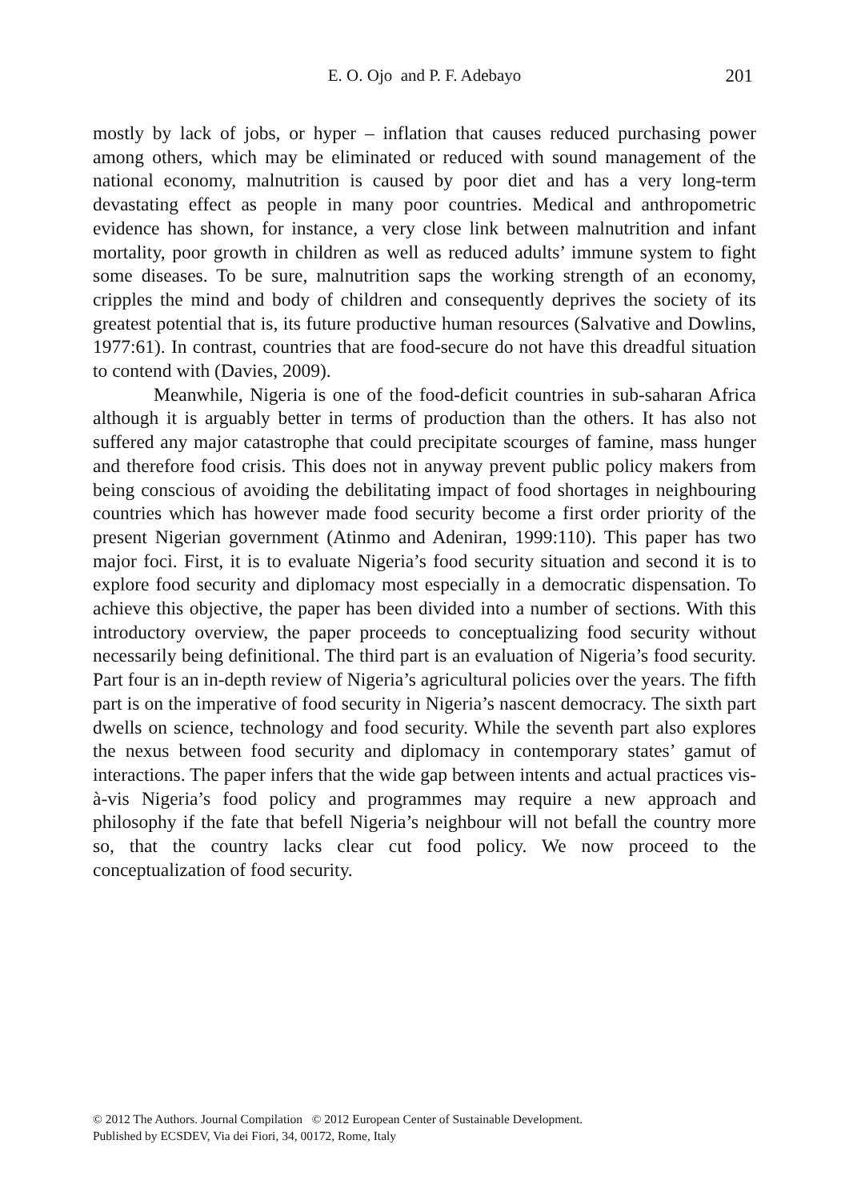E. O. Ojo and P. F. Adebayo
201
mostly by lack of jobs, or hyper – inflation that causes reduced purchasing power among others, which may be eliminated or reduced with sound management of the national economy, malnutrition is caused by poor diet and has a very long-term devastating effect as people in many poor countries. Medical and anthropometric evidence has shown, for instance, a very close link between malnutrition and infant mortality, poor growth in children as well as reduced adults’ immune system to fight some diseases. To be sure, malnutrition saps the working strength of an economy, cripples the mind and body of children and consequently deprives the society of its greatest potential that is, its future productive human resources (Salvative and Dowlins, 1977:61). In contrast, countries that are food-secure do not have this dreadful situation to contend with (Davies, 2009).
Meanwhile, Nigeria is one of the food-deficit countries in sub-saharan Africa although it is arguably better in terms of production than the others. It has also not suffered any major catastrophe that could precipitate scourges of famine, mass hunger and therefore food crisis. This does not in anyway prevent public policy makers from being conscious of avoiding the debilitating impact of food shortages in neighbouring countries which has however made food security become a first order priority of the present Nigerian government (Atinmo and Adeniran, 1999:110). This paper has two major foci. First, it is to evaluate Nigeria’s food security situation and second it is to explore food security and diplomacy most especially in a democratic dispensation. To achieve this objective, the paper has been divided into a number of sections. With this introductory overview, the paper proceeds to conceptualizing food security without necessarily being definitional. The third part is an evaluation of Nigeria’s food security. Part four is an in-depth review of Nigeria’s agricultural policies over the years. The fifth part is on the imperative of food security in Nigeria’s nascent democracy. The sixth part dwells on science, technology and food security. While the seventh part also explores the nexus between food security and diplomacy in contemporary states’ gamut of interactions. The paper infers that the wide gap between intents and actual practices vis-à-vis Nigeria’s food policy and programmes may require a new approach and philosophy if the fate that befell Nigeria’s neighbour will not befall the country more so, that the country lacks clear cut food policy. We now proceed to the conceptualization of food security.
© 2012 The Authors. Journal Compilation © 2012 European Center of Sustainable Development.
Published by ECSDEV, Via dei Fiori, 34, 00172, Rome, Italy